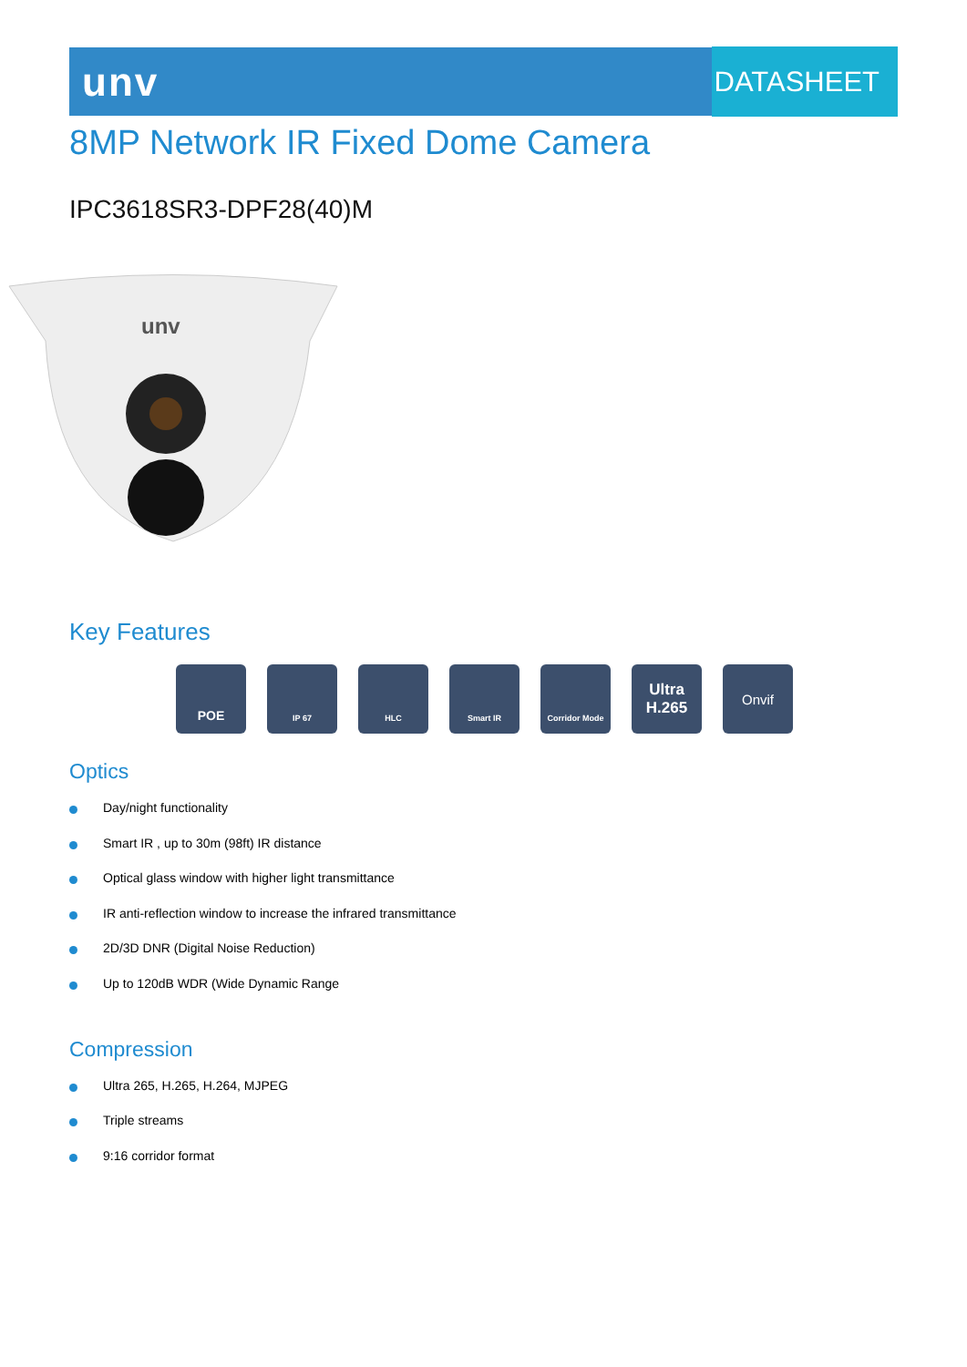unv
DATASHEET
8MP Network IR Fixed Dome Camera
IPC3618SR3-DPF28(40)M
unv
Key Features
POE
IP 67 HLC Smart IR Corridor Mode
Ultra
H.265
Onvif
Optics
Day/night functionality
Smart IR , up to 30m (98ft) IR distance
Optical glass window with higher light transmittance
IR anti-reflection window to increase the infrared transmittance
2D/3D DNR (Digital Noise Reduction)
Up to 120dB WDR (Wide Dynamic Range
Compression
Ultra 265, H.265, H.264, MJPEG
Triple streams
9:16 corridor format